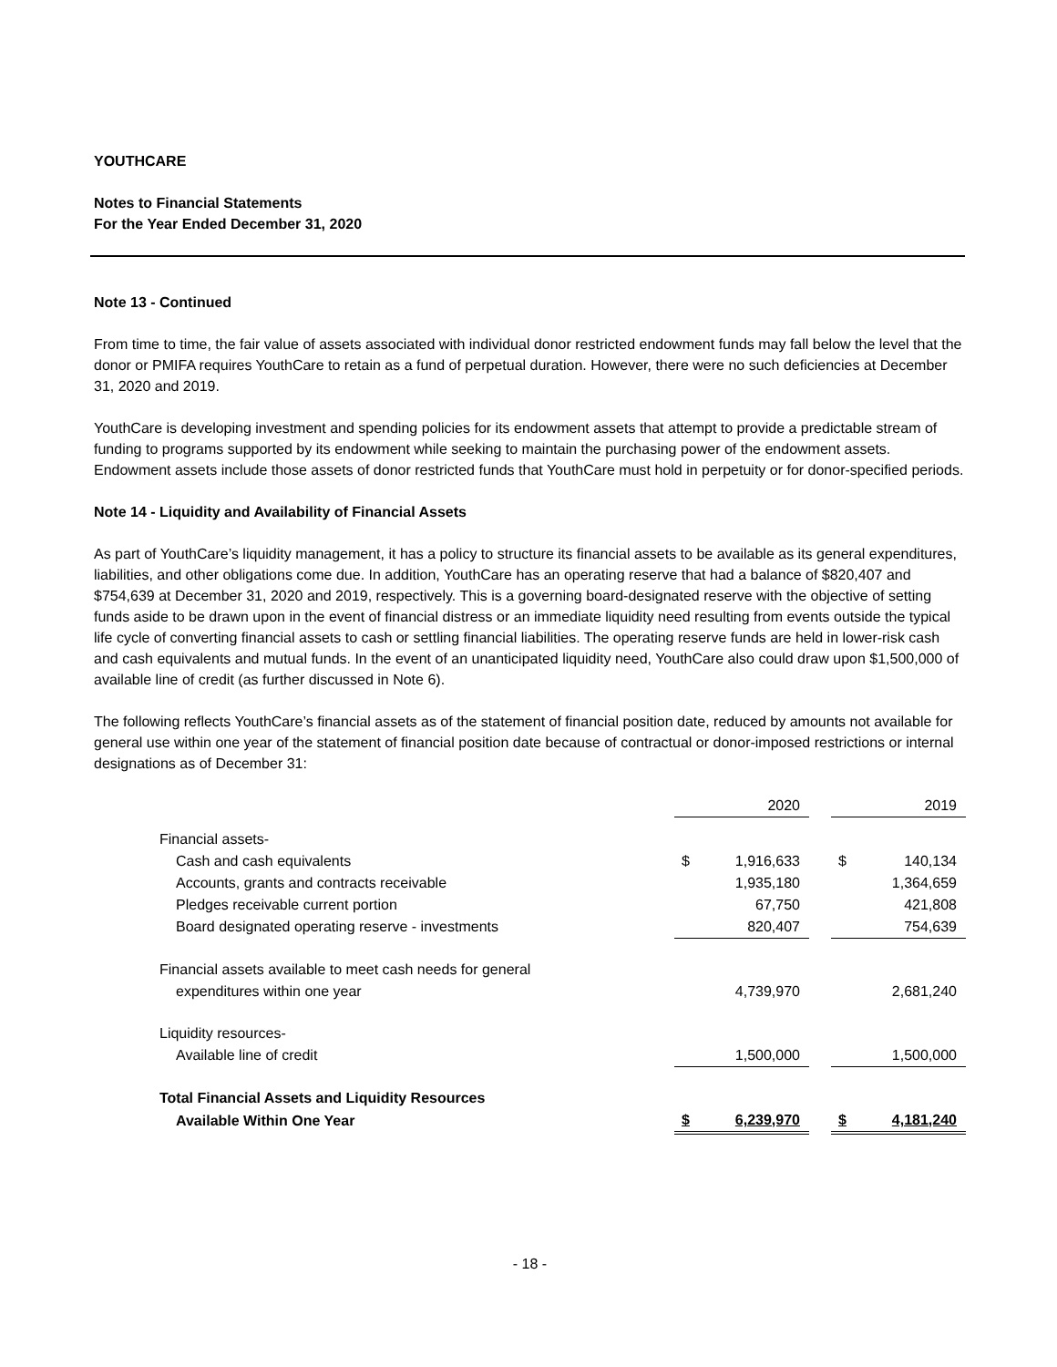YOUTHCARE
Notes to Financial Statements
For the Year Ended December 31, 2020
Note 13 - Continued
From time to time, the fair value of assets associated with individual donor restricted endowment funds may fall below the level that the donor or PMIFA requires YouthCare to retain as a fund of perpetual duration. However, there were no such deficiencies at December 31, 2020 and 2019.
YouthCare is developing investment and spending policies for its endowment assets that attempt to provide a predictable stream of funding to programs supported by its endowment while seeking to maintain the purchasing power of the endowment assets. Endowment assets include those assets of donor restricted funds that YouthCare must hold in perpetuity or for donor-specified periods.
Note 14 - Liquidity and Availability of Financial Assets
As part of YouthCare’s liquidity management, it has a policy to structure its financial assets to be available as its general expenditures, liabilities, and other obligations come due. In addition, YouthCare has an operating reserve that had a balance of $820,407 and $754,639 at December 31, 2020 and 2019, respectively. This is a governing board-designated reserve with the objective of setting funds aside to be drawn upon in the event of financial distress or an immediate liquidity need resulting from events outside the typical life cycle of converting financial assets to cash or settling financial liabilities. The operating reserve funds are held in lower-risk cash and cash equivalents and mutual funds. In the event of an unanticipated liquidity need, YouthCare also could draw upon $1,500,000 of available line of credit (as further discussed in Note 6).
The following reflects YouthCare’s financial assets as of the statement of financial position date, reduced by amounts not available for general use within one year of the statement of financial position date because of contractual or donor-imposed restrictions or internal designations as of December 31:
| | | 2020 | | | 2019 |
| Financial assets- | | | | | |
| Cash and cash equivalents | $ | 1,916,633 | | $ | 140,134 |
| Accounts, grants and contracts receivable | | 1,935,180 | | | 1,364,659 |
| Pledges receivable current portion | | 67,750 | | | 421,808 |
| Board designated operating reserve - investments | | 820,407 | | | 754,639 |
| Financial assets available to meet cash needs for general | | | | | |
| expenditures within one year | | 4,739,970 | | | 2,681,240 |
| Liquidity resources- | | | | | |
| Available line of credit | | 1,500,000 | | | 1,500,000 |
| Total Financial Assets and Liquidity Resources | | | | | |
| Available Within One Year | $ | 6,239,970 | | $ | 4,181,240 |
- 18 -